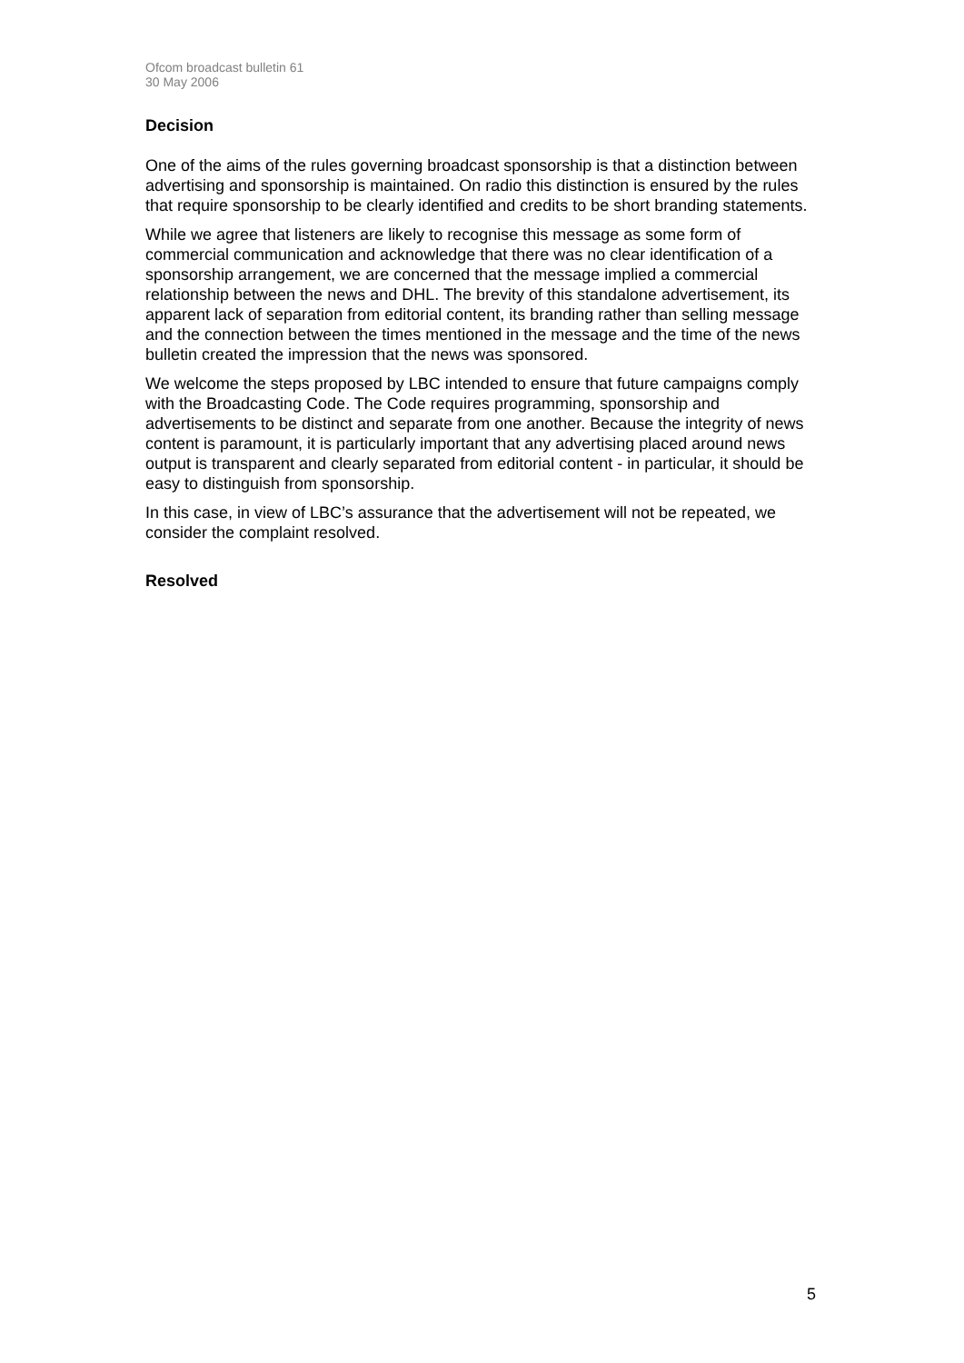Ofcom broadcast bulletin 61
30 May 2006
Decision
One of the aims of the rules governing broadcast sponsorship is that a distinction between advertising and sponsorship is maintained. On radio this distinction is ensured by the rules that require sponsorship to be clearly identified and credits to be short branding statements.
While we agree that listeners are likely to recognise this message as some form of commercial communication and acknowledge that there was no clear identification of a sponsorship arrangement, we are concerned that the message implied a commercial relationship between the news and DHL. The brevity of this standalone advertisement, its apparent lack of separation from editorial content, its branding rather than selling message and the connection between the times mentioned in the message and the time of the news bulletin created the impression that the news was sponsored.
We welcome the steps proposed by LBC intended to ensure that future campaigns comply with the Broadcasting Code. The Code requires programming, sponsorship and advertisements to be distinct and separate from one another. Because the integrity of news content is paramount, it is particularly important that any advertising placed around news output is transparent and clearly separated from editorial content - in particular, it should be easy to distinguish from sponsorship.
In this case, in view of LBC’s assurance that the advertisement will not be repeated, we consider the complaint resolved.
Resolved
5